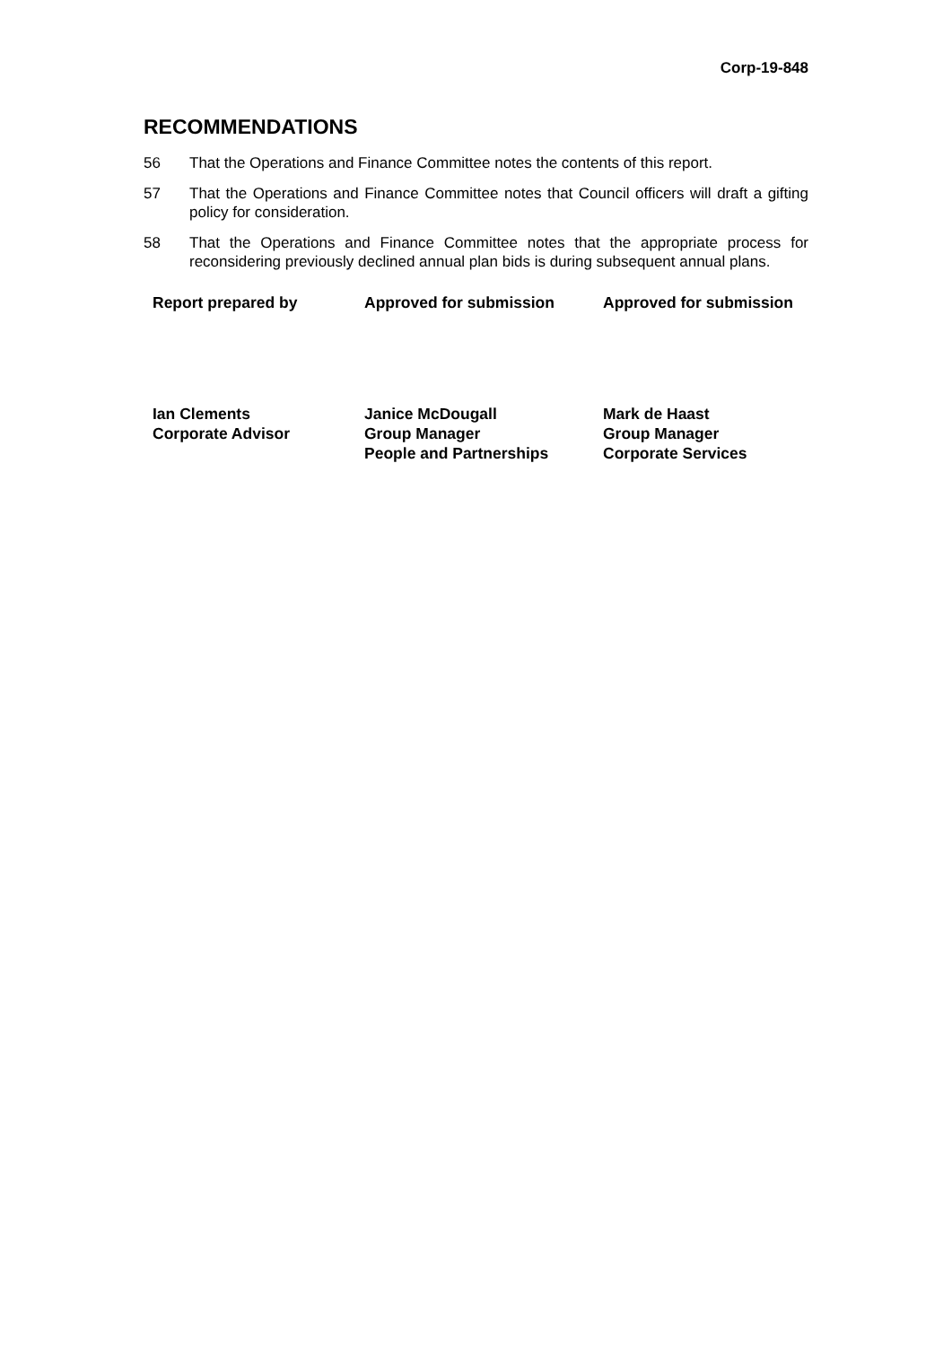Corp-19-848
RECOMMENDATIONS
56 That the Operations and Finance Committee notes the contents of this report.
57 That the Operations and Finance Committee notes that Council officers will draft a gifting policy for consideration.
58 That the Operations and Finance Committee notes that the appropriate process for reconsidering previously declined annual plan bids is during subsequent annual plans.
| Report prepared by | Approved for submission | Approved for submission |
| --- | --- | --- |
| Ian Clements Corporate Advisor | Janice McDougall Group Manager People and Partnerships | Mark de Haast Group Manager Corporate Services |